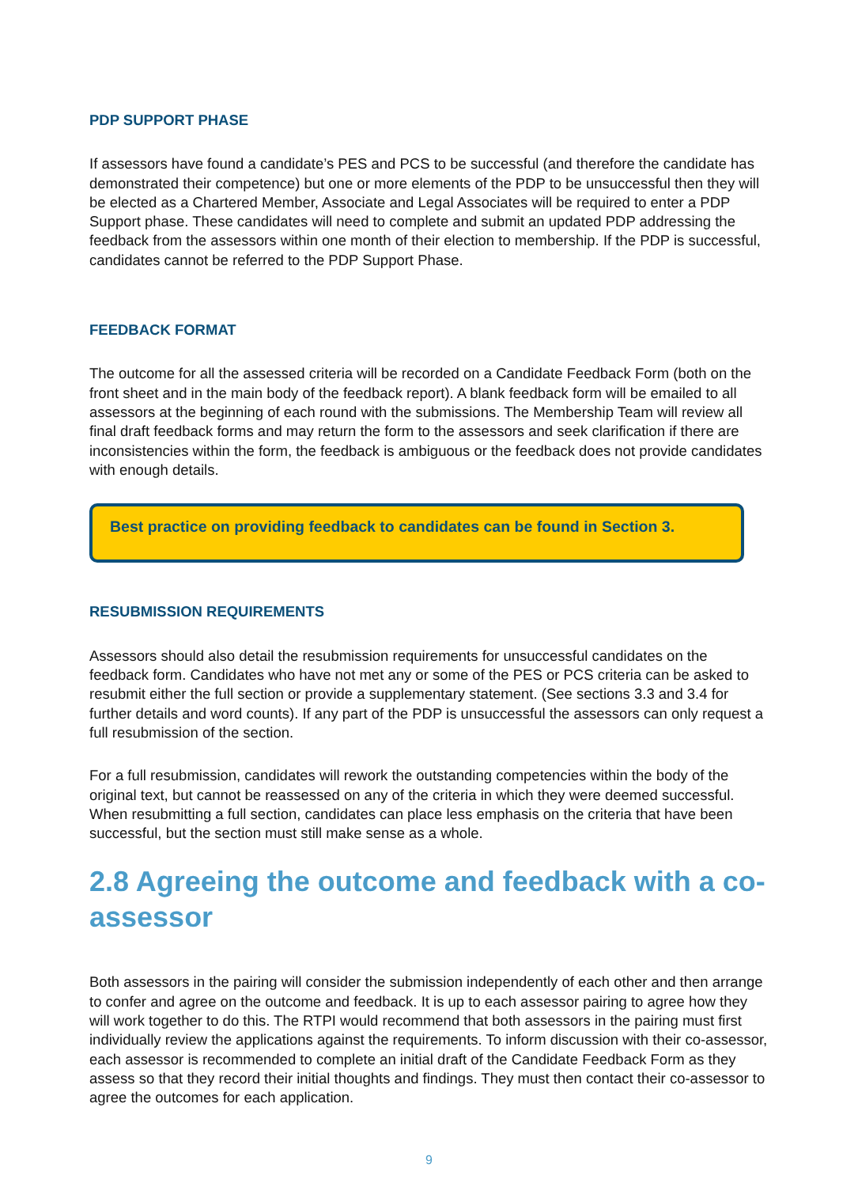PDP SUPPORT PHASE
If assessors have found a candidate’s PES and PCS to be successful (and therefore the candidate has demonstrated their competence) but one or more elements of the PDP to be unsuccessful then they will be elected as a Chartered Member, Associate and Legal Associates will be required to enter a PDP Support phase. These candidates will need to complete and submit an updated PDP addressing the feedback from the assessors within one month of their election to membership. If the PDP is successful, candidates cannot be referred to the PDP Support Phase.
FEEDBACK FORMAT
The outcome for all the assessed criteria will be recorded on a Candidate Feedback Form (both on the front sheet and in the main body of the feedback report). A blank feedback form will be emailed to all assessors at the beginning of each round with the submissions. The Membership Team will review all final draft feedback forms and may return the form to the assessors and seek clarification if there are inconsistencies within the form, the feedback is ambiguous or the feedback does not provide candidates with enough details.
Best practice on providing feedback to candidates can be found in Section 3.
RESUBMISSION REQUIREMENTS
Assessors should also detail the resubmission requirements for unsuccessful candidates on the feedback form. Candidates who have not met any or some of the PES or PCS criteria can be asked to resubmit either the full section or provide a supplementary statement. (See sections 3.3 and 3.4 for further details and word counts). If any part of the PDP is unsuccessful the assessors can only request a full resubmission of the section.
For a full resubmission, candidates will rework the outstanding competencies within the body of the original text, but cannot be reassessed on any of the criteria in which they were deemed successful. When resubmitting a full section, candidates can place less emphasis on the criteria that have been successful, but the section must still make sense as a whole.
2.8 Agreeing the outcome and feedback with a co-assessor
Both assessors in the pairing will consider the submission independently of each other and then arrange to confer and agree on the outcome and feedback. It is up to each assessor pairing to agree how they will work together to do this. The RTPI would recommend that both assessors in the pairing must first individually review the applications against the requirements. To inform discussion with their co-assessor, each assessor is recommended to complete an initial draft of the Candidate Feedback Form as they assess so that they record their initial thoughts and findings. They must then contact their co-assessor to agree the outcomes for each application.
9